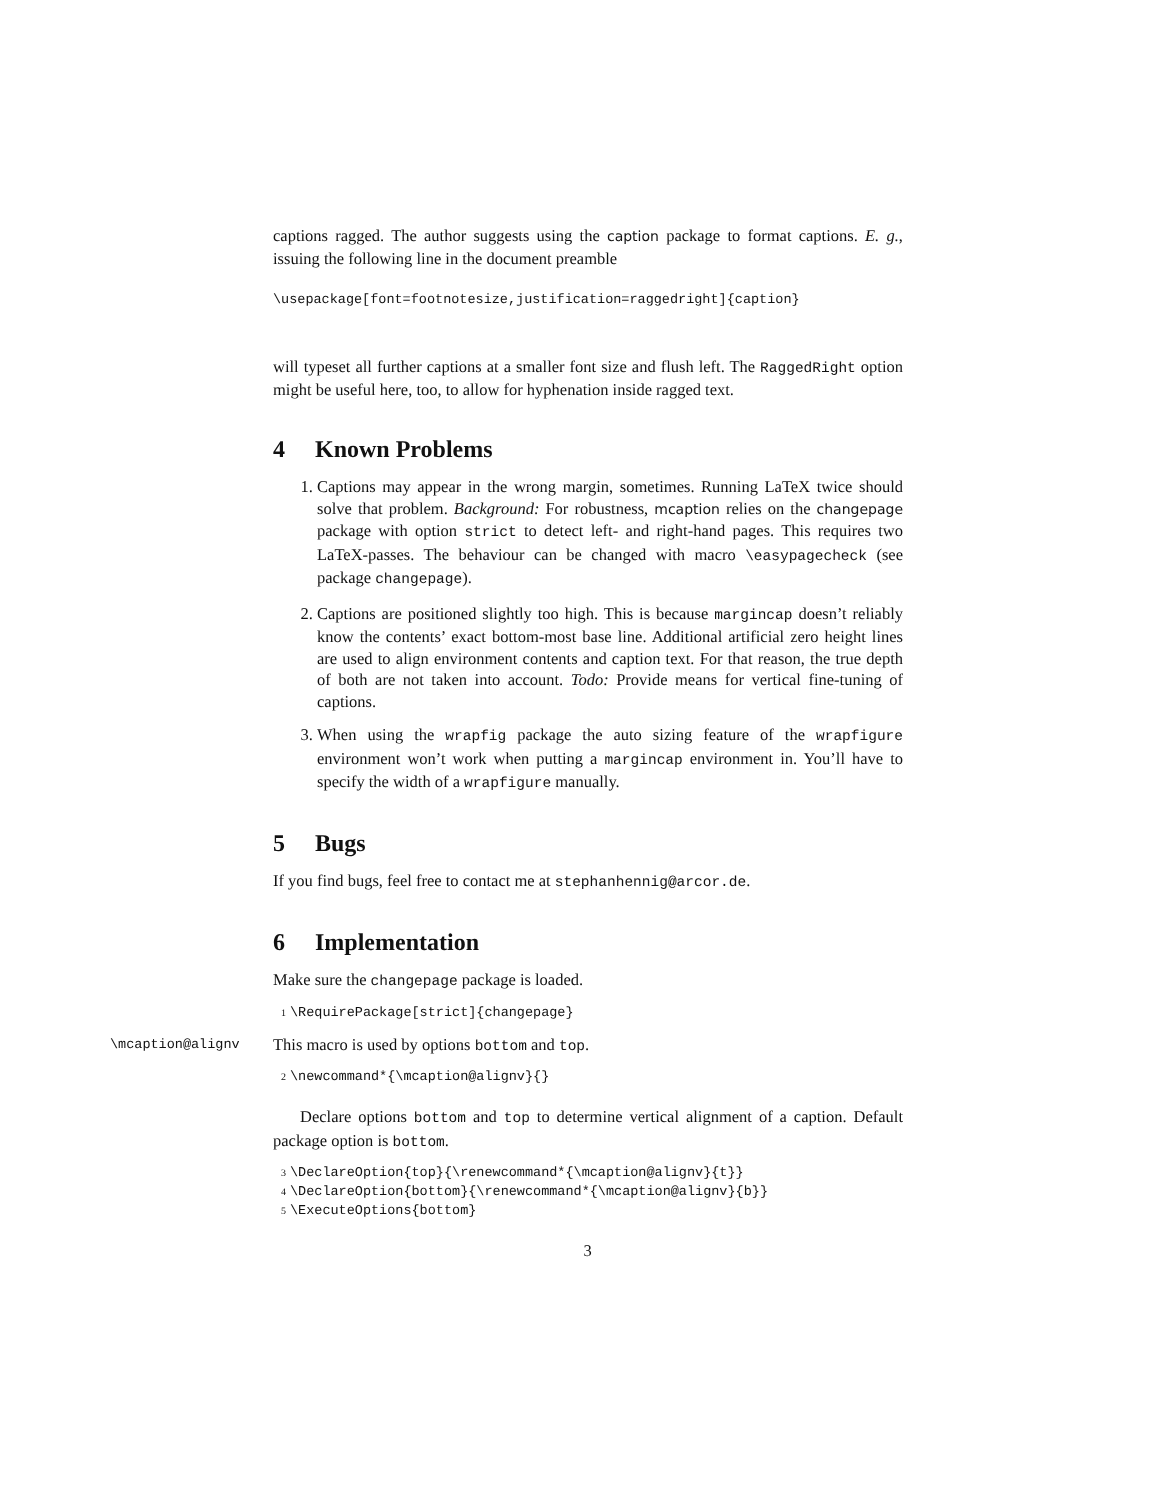captions ragged. The author suggests using the caption package to format captions. E. g., issuing the following line in the document preamble
\usepackage[font=footnotesize,justification=raggedright]{caption}
will typeset all further captions at a smaller font size and flush left. The RaggedRight option might be useful here, too, to allow for hyphenation inside ragged text.
4 Known Problems
1. Captions may appear in the wrong margin, sometimes. Running LaTeX twice should solve that problem. Background: For robustness, mcaption relies on the changepage package with option strict to detect left- and right-hand pages. This requires two LaTeX-passes. The behaviour can be changed with macro \easypagecheck (see package changepage).
2. Captions are positioned slightly too high. This is because margincap doesn’t reliably know the contents’ exact bottom-most base line. Additional artificial zero height lines are used to align environment contents and caption text. For that reason, the true depth of both are not taken into account. Todo: Provide means for vertical fine-tuning of captions.
3. When using the wrapfig package the auto sizing feature of the wrapfigure environment won’t work when putting a margincap environment in. You’ll have to specify the width of a wrapfigure manually.
5 Bugs
If you find bugs, feel free to contact me at stephanhennig@arcor.de.
6 Implementation
Make sure the changepage package is loaded.
1 \RequirePackage[strict]{changepage}
\mcaption@alignv
This macro is used by options bottom and top.
2 \newcommand*{\mcaption@alignv}{}
Declare options bottom and top to determine vertical alignment of a caption. Default package option is bottom.
3 \DeclareOption{top}{\renewcommand*{\mcaption@alignv}{t}}
4 \DeclareOption{bottom}{\renewcommand*{\mcaption@alignv}{b}}
5 \ExecuteOptions{bottom}
3